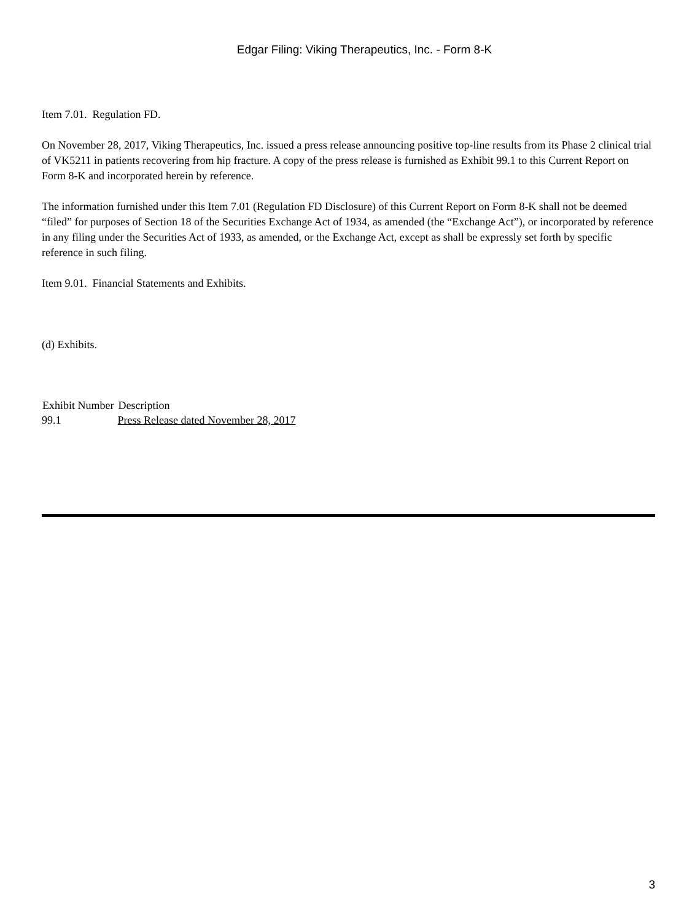Edgar Filing: Viking Therapeutics, Inc. - Form 8-K
Item 7.01. Regulation FD.
On November 28, 2017, Viking Therapeutics, Inc. issued a press release announcing positive top-line results from its Phase 2 clinical trial of VK5211 in patients recovering from hip fracture. A copy of the press release is furnished as Exhibit 99.1 to this Current Report on Form 8-K and incorporated herein by reference.
The information furnished under this Item 7.01 (Regulation FD Disclosure) of this Current Report on Form 8-K shall not be deemed “filed” for purposes of Section 18 of the Securities Exchange Act of 1934, as amended (the “Exchange Act”), or incorporated by reference in any filing under the Securities Act of 1933, as amended, or the Exchange Act, except as shall be expressly set forth by specific reference in such filing.
Item 9.01. Financial Statements and Exhibits.
(d) Exhibits.
| Exhibit Number | Description |
| --- | --- |
| 99.1 | Press Release dated November 28, 2017 |
3